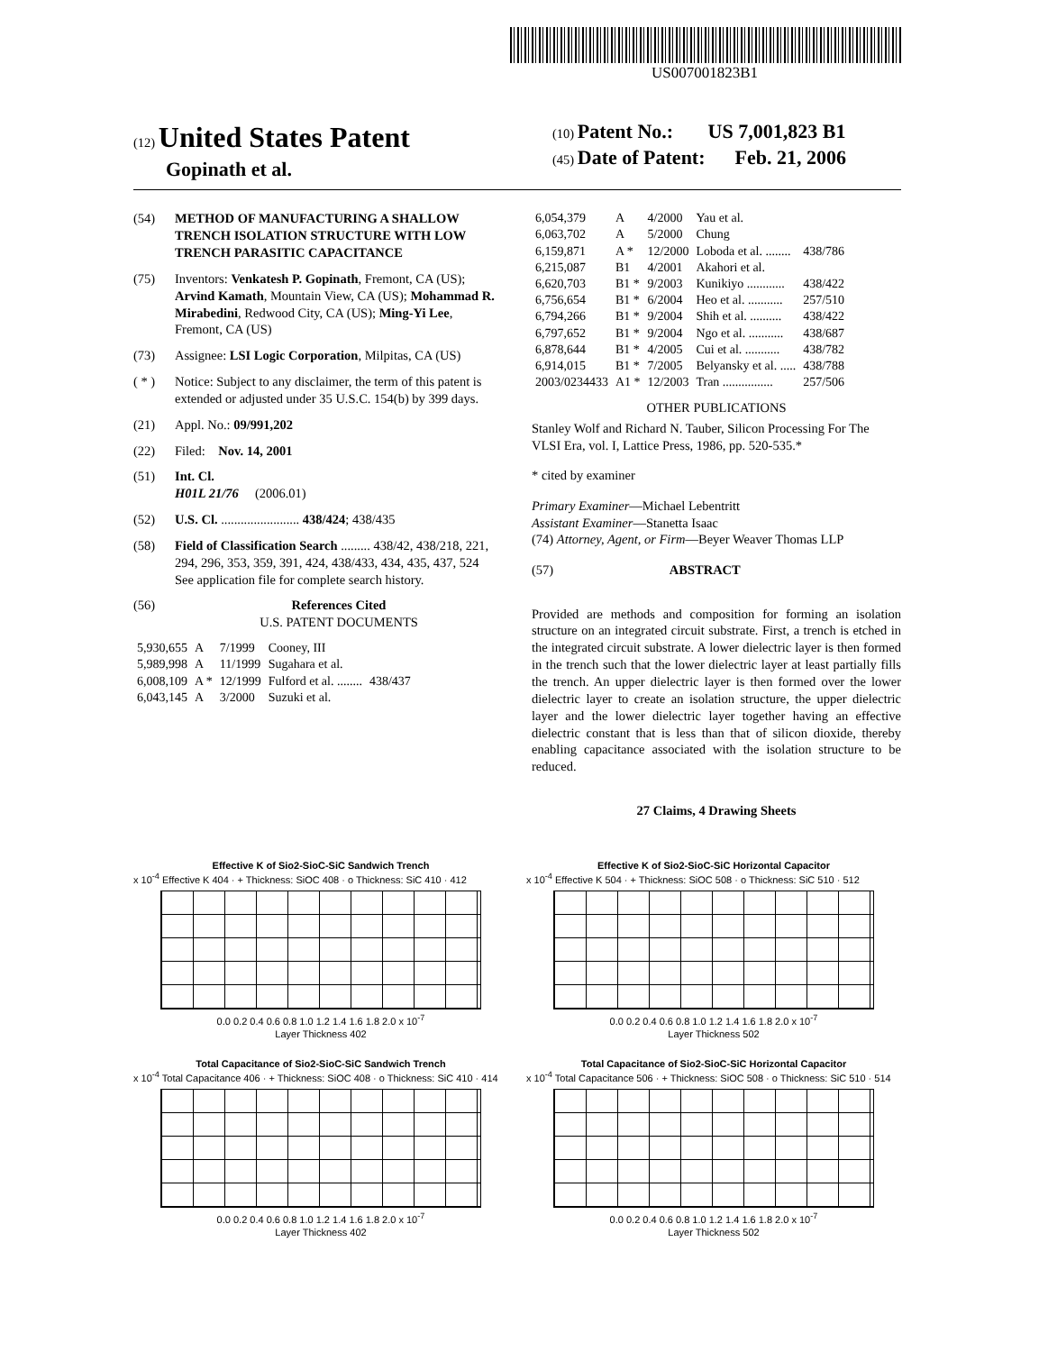US007001823B1
(12) United States Patent
Gopinath et al.
(10) Patent No.: US 7,001,823 B1
(45) Date of Patent: Feb. 21, 2006
(54) METHOD OF MANUFACTURING A SHALLOW TRENCH ISOLATION STRUCTURE WITH LOW TRENCH PARASITIC CAPACITANCE
(75) Inventors: Venkatesh P. Gopinath, Fremont, CA (US); Arvind Kamath, Mountain View, CA (US); Mohammad R. Mirabedini, Redwood City, CA (US); Ming-Yi Lee, Fremont, CA (US)
(73) Assignee: LSI Logic Corporation, Milpitas, CA (US)
( * ) Notice: Subject to any disclaimer, the term of this patent is extended or adjusted under 35 U.S.C. 154(b) by 399 days.
(21) Appl. No.: 09/991,202
(22) Filed: Nov. 14, 2001
(51) Int. Cl.
H01L 21/76 (2006.01)
(52) U.S. Cl. ........................ 438/424; 438/435
(58) Field of Classification Search ......... 438/42, 438/218, 221, 294, 296, 353, 359, 391, 424, 438/433, 434, 435, 437, 524
See application file for complete search history.
(56) References Cited
U.S. PATENT DOCUMENTS
| 5,930,655 | A | 7/1999 | Cooney, III | |
| 5,989,998 | A | 11/1999 | Sugahara et al. | |
| 6,008,109 | A * | 12/1999 | Fulford et al. ........ | 438/437 |
| 6,043,145 | A | 3/2000 | Suzuki et al. | |
| 6,054,379 | A | 4/2000 | Yau et al. | |
| 6,063,702 | A | 5/2000 | Chung | |
| 6,159,871 | A * | 12/2000 | Loboda et al. ........ | 438/786 |
| 6,215,087 | B1 | 4/2001 | Akahori et al. | |
| 6,620,703 | B1 * | 9/2003 | Kunikiyo ............ | 438/422 |
| 6,756,654 | B1 * | 6/2004 | Heo et al. ........... | 257/510 |
| 6,794,266 | B1 * | 9/2004 | Shih et al. .......... | 438/422 |
| 6,797,652 | B1 * | 9/2004 | Ngo et al. ........... | 438/687 |
| 6,878,644 | B1 * | 4/2005 | Cui et al. ........... | 438/782 |
| 6,914,015 | B1 * | 7/2005 | Belyansky et al. ..... | 438/788 |
| 2003/0234433 | A1 * | 12/2003 | Tran ................ | 257/506 |
OTHER PUBLICATIONS
Stanley Wolf and Richard N. Tauber, Silicon Processing For The VLSI Era, vol. I, Lattice Press, 1986, pp. 520-535.*
* cited by examiner
Primary Examiner—Michael Lebentritt
Assistant Examiner—Stanetta Isaac
(74) Attorney, Agent, or Firm—Beyer Weaver Thomas LLP
(57) ABSTRACT
Provided are methods and composition for forming an isolation structure on an integrated circuit substrate. First, a trench is etched in the integrated circuit substrate. A lower dielectric layer is then formed in the trench such that the lower dielectric layer at least partially fills the trench. An upper dielectric layer is then formed over the lower dielectric layer to create an isolation structure, the upper dielectric layer and the lower dielectric layer together having an effective dielectric constant that is less than that of silicon dioxide, thereby enabling capacitance associated with the isolation structure to be reduced.
27 Claims, 4 Drawing Sheets
Effective K of Sio2-SioC-SiC Sandwich Trench
x 10<sup>-4</sup> Effective K 404 · + Thickness: SiOC 408 · o Thickness: SiC 410 · 412
0.0 0.2 0.4 0.6 0.8 1.0 1.2 1.4 1.6 1.8 2.0 x 10<sup>-7</sup>
Layer Thickness 402
Effective K of Sio2-SioC-SiC Horizontal Capacitor
x 10<sup>-4</sup> Effective K 504 · + Thickness: SiOC 508 · o Thickness: SiC 510 · 512
0.0 0.2 0.4 0.6 0.8 1.0 1.2 1.4 1.6 1.8 2.0 x 10<sup>-7</sup>
Layer Thickness 502
Total Capacitance of Sio2-SioC-SiC Sandwich Trench
x 10<sup>-4</sup> Total Capacitance 406 · + Thickness: SiOC 408 · o Thickness: SiC 410 · 414
0.0 0.2 0.4 0.6 0.8 1.0 1.2 1.4 1.6 1.8 2.0 x 10<sup>-7</sup>
Layer Thickness 402
Total Capacitance of Sio2-SioC-SiC Horizontal Capacitor
x 10<sup>-4</sup> Total Capacitance 506 · + Thickness: SiOC 508 · o Thickness: SiC 510 · 514
0.0 0.2 0.4 0.6 0.8 1.0 1.2 1.4 1.6 1.8 2.0 x 10<sup>-7</sup>
Layer Thickness 502